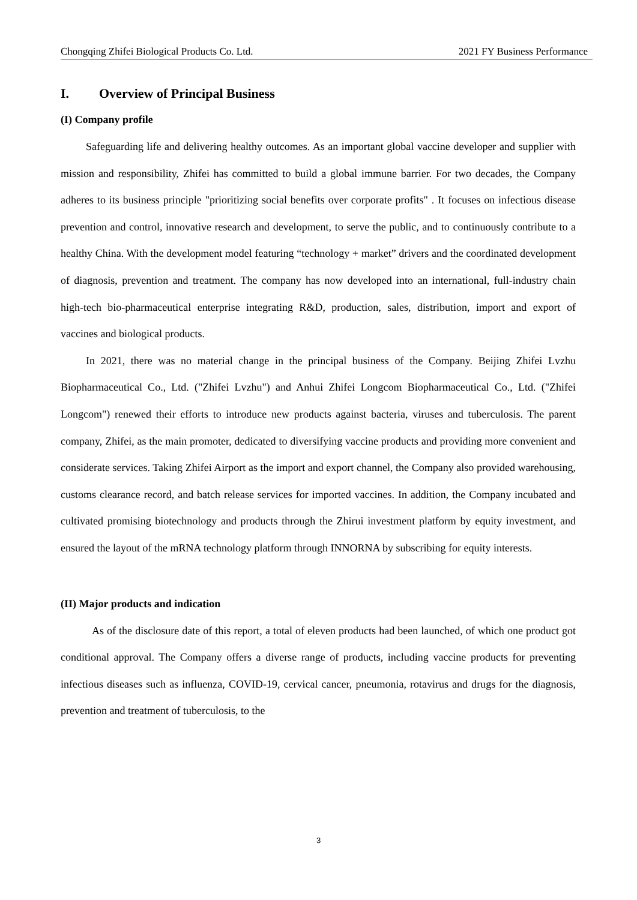Chongqing Zhifei Biological Products Co. Ltd. 2021 FY Business Performance
I. Overview of Principal Business
(I) Company profile
Safeguarding life and delivering healthy outcomes. As an important global vaccine developer and supplier with mission and responsibility, Zhifei has committed to build a global immune barrier. For two decades, the Company adheres to its business principle "prioritizing social benefits over corporate profits" . It focuses on infectious disease prevention and control, innovative research and development, to serve the public, and to continuously contribute to a healthy China. With the development model featuring “technology + market” drivers and the coordinated development of diagnosis, prevention and treatment. The company has now developed into an international, full-industry chain high-tech bio-pharmaceutical enterprise integrating R&D, production, sales, distribution, import and export of vaccines and biological products.
In 2021, there was no material change in the principal business of the Company. Beijing Zhifei Lvzhu Biopharmaceutical Co., Ltd. ("Zhifei Lvzhu") and Anhui Zhifei Longcom Biopharmaceutical Co., Ltd. ("Zhifei Longcom") renewed their efforts to introduce new products against bacteria, viruses and tuberculosis. The parent company, Zhifei, as the main promoter, dedicated to diversifying vaccine products and providing more convenient and considerate services. Taking Zhifei Airport as the import and export channel, the Company also provided warehousing, customs clearance record, and batch release services for imported vaccines. In addition, the Company incubated and cultivated promising biotechnology and products through the Zhirui investment platform by equity investment, and ensured the layout of the mRNA technology platform through INNORNA by subscribing for equity interests.
(II) Major products and indication
As of the disclosure date of this report, a total of eleven products had been launched, of which one product got conditional approval. The Company offers a diverse range of products, including vaccine products for preventing infectious diseases such as influenza, COVID-19, cervical cancer, pneumonia, rotavirus and drugs for the diagnosis, prevention and treatment of tuberculosis, to the
3